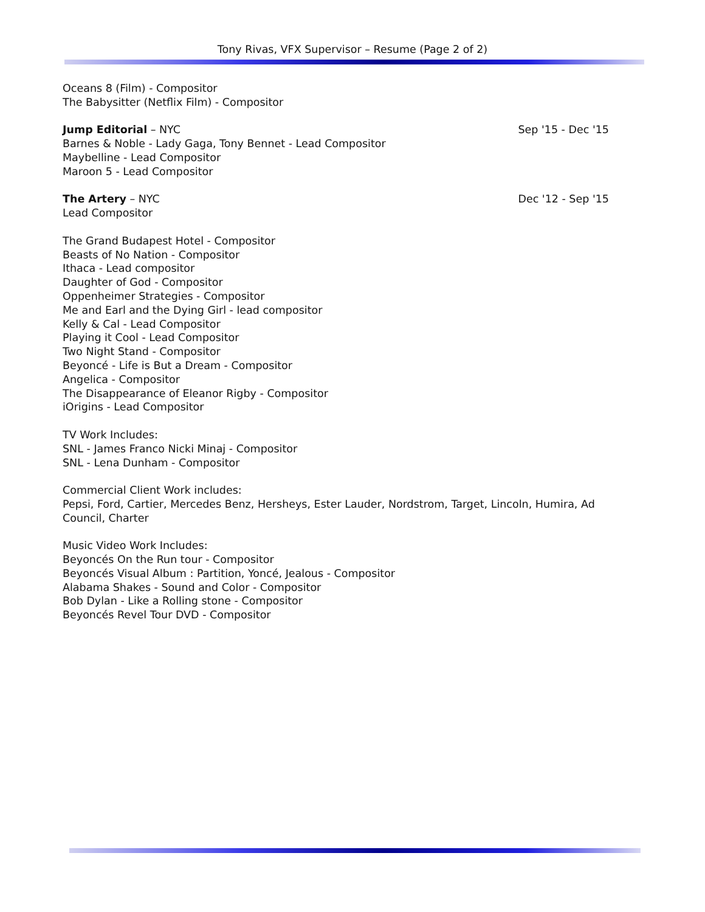Tony Rivas, VFX Supervisor – Resume (Page 2 of 2)
Oceans 8 (Film) - Compositor
The Babysitter (Netflix Film) - Compositor
Jump Editorial – NYC Sep '15 - Dec '15
Barnes & Noble - Lady Gaga, Tony Bennet - Lead Compositor
Maybelline - Lead Compositor
Maroon 5 - Lead Compositor
The Artery – NYC Dec '12 - Sep '15
Lead Compositor
The Grand Budapest Hotel - Compositor
Beasts of No Nation - Compositor
Ithaca - Lead compositor
Daughter of God - Compositor
Oppenheimer Strategies - Compositor
Me and Earl and the Dying Girl - lead compositor
Kelly & Cal - Lead Compositor
Playing it Cool - Lead Compositor
Two Night Stand - Compositor
Beyoncé - Life is But a Dream - Compositor
Angelica - Compositor
The Disappearance of Eleanor Rigby - Compositor
iOrigins - Lead Compositor
TV Work Includes:
SNL - James Franco Nicki Minaj - Compositor
SNL - Lena Dunham - Compositor
Commercial Client Work includes:
Pepsi, Ford, Cartier, Mercedes Benz, Hersheys, Ester Lauder, Nordstrom, Target, Lincoln, Humira, Ad Council, Charter
Music Video Work Includes:
Beyoncés On the Run tour - Compositor
Beyoncés Visual Album : Partition, Yoncé, Jealous - Compositor
Alabama Shakes - Sound and Color - Compositor
Bob Dylan - Like a Rolling stone - Compositor
Beyoncés Revel Tour DVD - Compositor